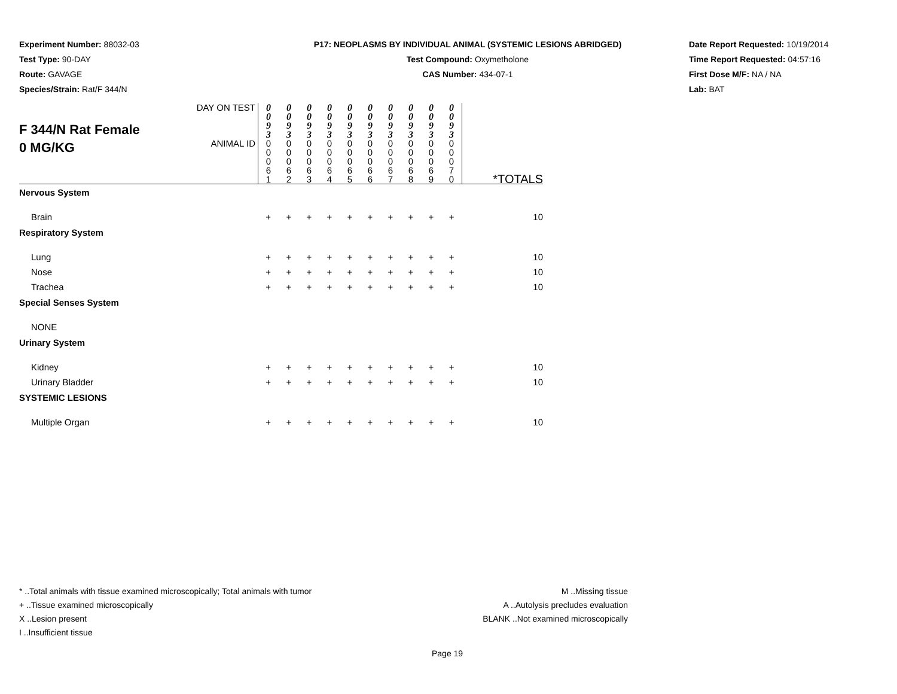Experiment Number: 88032-03
Test Type: 90-DAY
Route: GAVAGE
Species/Strain: Rat/F 344/N
P17: NEOPLASMS BY INDIVIDUAL ANIMAL (SYSTEMIC LESIONS ABRIDGED)
Test Compound: Oxymetholone
CAS Number: 434-07-1
Date Report Requested: 10/19/2014
Time Report Requested: 04:57:16
First Dose M/F: NA / NA
Lab: BAT
| F 344/N Rat Female 0 MG/KG | DAY ON TEST | 0 0 9 3 | 0 0 9 3 | 0 0 9 3 | 0 0 9 3 | 0 0 9 3 | 0 0 9 3 | 0 0 9 3 | 0 0 9 3 | 0 0 9 3 | 0 0 9 3 | |
| | ANIMAL ID | 0 0 0 6 1 | 0 0 0 6 2 | 0 0 0 6 3 | 0 0 0 6 4 | 0 0 0 6 5 | 0 0 0 6 6 | 0 0 0 6 7 | 0 0 0 6 8 | 0 0 0 6 9 | 0 0 0 7 0 | *TOTALS |
| Nervous System | | | | | | | | | | | | |
| Brain | | + | + | + | + | + | + | + | + | + | + | 10 |
| Respiratory System | | | | | | | | | | | | |
| Lung | | + | + | + | + | + | + | + | + | + | + | 10 |
| Nose | | + | + | + | + | + | + | + | + | + | + | 10 |
| Trachea | | + | + | + | + | + | + | + | + | + | + | 10 |
| Special Senses System | | | | | | | | | | | | |
| NONE | | | | | | | | | | | | |
| Urinary System | | | | | | | | | | | | |
| Kidney | | + | + | + | + | + | + | + | + | + | + | 10 |
| Urinary Bladder | | + | + | + | + | + | + | + | + | + | + | 10 |
| SYSTEMIC LESIONS | | | | | | | | | | | | |
| Multiple Organ | | + | + | + | + | + | + | + | + | + | + | 10 |
* ..Total animals with tissue examined microscopically; Total animals with tumor
+ ..Tissue examined microscopically
X ..Lesion present
I ..Insufficient tissue
M ..Missing tissue
A ..Autolysis precludes evaluation
BLANK ..Not examined microscopically
Page 19